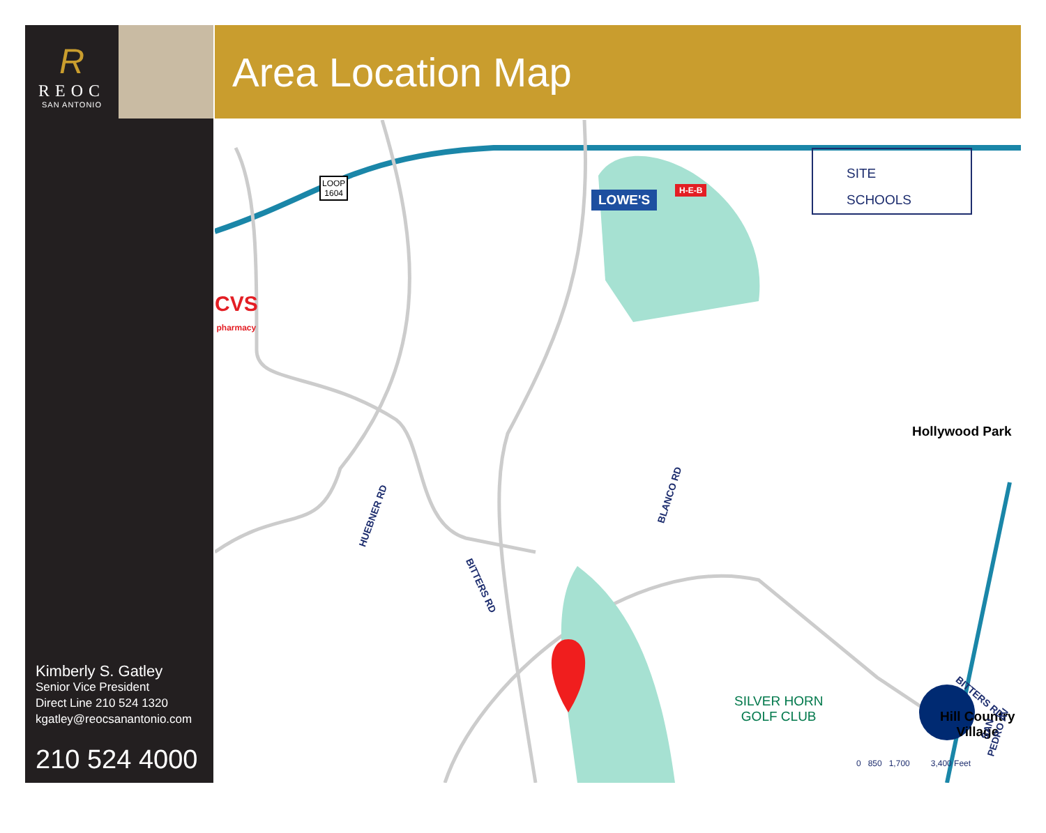R
REOC
SAN ANTONIO
Kimberly S. Gatley
Senior Vice President
Direct Line 210 524 1320
kgatley@reocsanantonio.com
210 524 4000
Area Location Map
LOOP
1604
LOWE'S
H-E-B
CVS
pharmacy
Hollywood Park
Hill Country
Village
SILVER HORN
GOLF CLUB
HUEBNER RD
BLANCO RD
BITTERS RD
BITTERS RD
SAN PEDRO AV
0 850 1,700 3,400 Feet
SITE
SCHOOLS